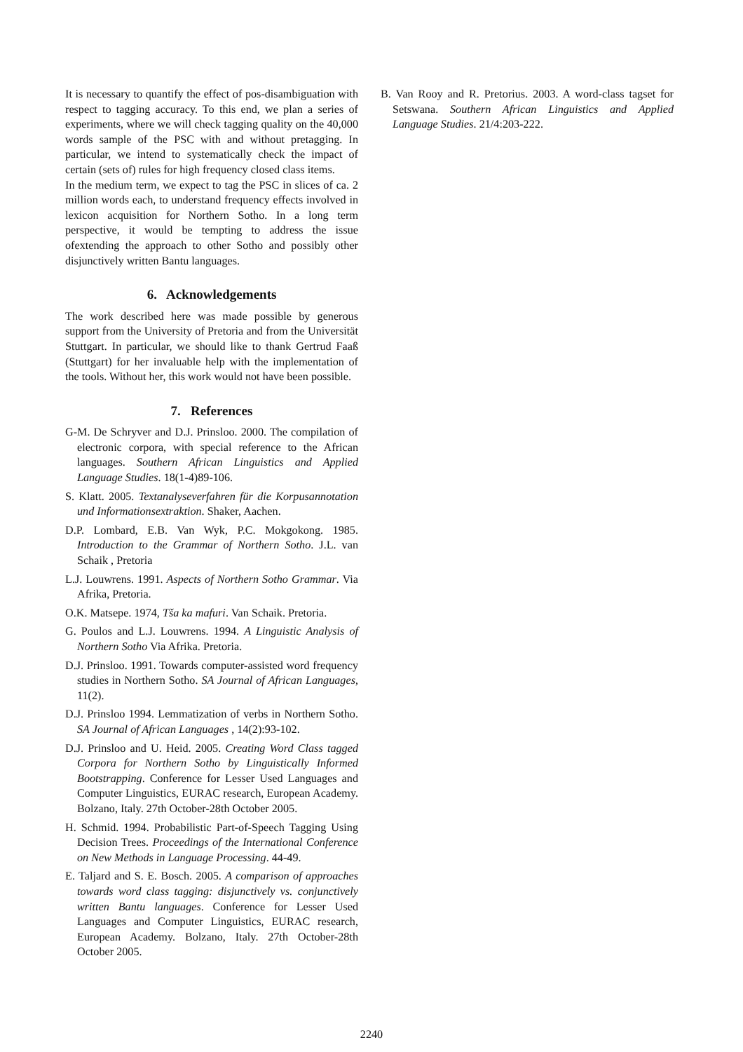It is necessary to quantify the effect of pos-disambiguation with respect to tagging accuracy. To this end, we plan a series of experiments, where we will check tagging quality on the 40,000 words sample of the PSC with and without pretagging. In particular, we intend to systematically check the impact of certain (sets of) rules for high frequency closed class items.
In the medium term, we expect to tag the PSC in slices of ca. 2 million words each, to understand frequency effects involved in lexicon acquisition for Northern Sotho. In a long term perspective, it would be tempting to address the issue ofextending the approach to other Sotho and possibly other disjunctively written Bantu languages.
6. Acknowledgements
The work described here was made possible by generous support from the University of Pretoria and from the Universität Stuttgart. In particular, we should like to thank Gertrud Faaß (Stuttgart) for her invaluable help with the implementation of the tools. Without her, this work would not have been possible.
7. References
G-M. De Schryver and D.J. Prinsloo. 2000. The compilation of electronic corpora, with special reference to the African languages. Southern African Linguistics and Applied Language Studies. 18(1-4)89-106.
S. Klatt. 2005. Textanalyseverfahren für die Korpusannotation und Informationsextraktion. Shaker, Aachen.
D.P. Lombard, E.B. Van Wyk, P.C. Mokgokong. 1985. Introduction to the Grammar of Northern Sotho. J.L. van Schaik , Pretoria
L.J. Louwrens. 1991. Aspects of Northern Sotho Grammar. Via Afrika, Pretoria.
O.K. Matsepe. 1974, Tša ka mafuri. Van Schaik. Pretoria.
G. Poulos and L.J. Louwrens. 1994. A Linguistic Analysis of Northern Sotho Via Afrika. Pretoria.
D.J. Prinsloo. 1991. Towards computer-assisted word frequency studies in Northern Sotho. SA Journal of African Languages, 11(2).
D.J. Prinsloo 1994. Lemmatization of verbs in Northern Sotho. SA Journal of African Languages , 14(2):93-102.
D.J. Prinsloo and U. Heid. 2005. Creating Word Class tagged Corpora for Northern Sotho by Linguistically Informed Bootstrapping. Conference for Lesser Used Languages and Computer Linguistics, EURAC research, European Academy. Bolzano, Italy. 27th October-28th October 2005.
H. Schmid. 1994. Probabilistic Part-of-Speech Tagging Using Decision Trees. Proceedings of the International Conference on New Methods in Language Processing. 44-49.
E. Taljard and S. E. Bosch. 2005. A comparison of approaches towards word class tagging: disjunctively vs. conjunctively written Bantu languages. Conference for Lesser Used Languages and Computer Linguistics, EURAC research, European Academy. Bolzano, Italy. 27th October-28th October 2005.
B. Van Rooy and R. Pretorius. 2003. A word-class tagset for Setswana. Southern African Linguistics and Applied Language Studies. 21/4:203-222.
2240